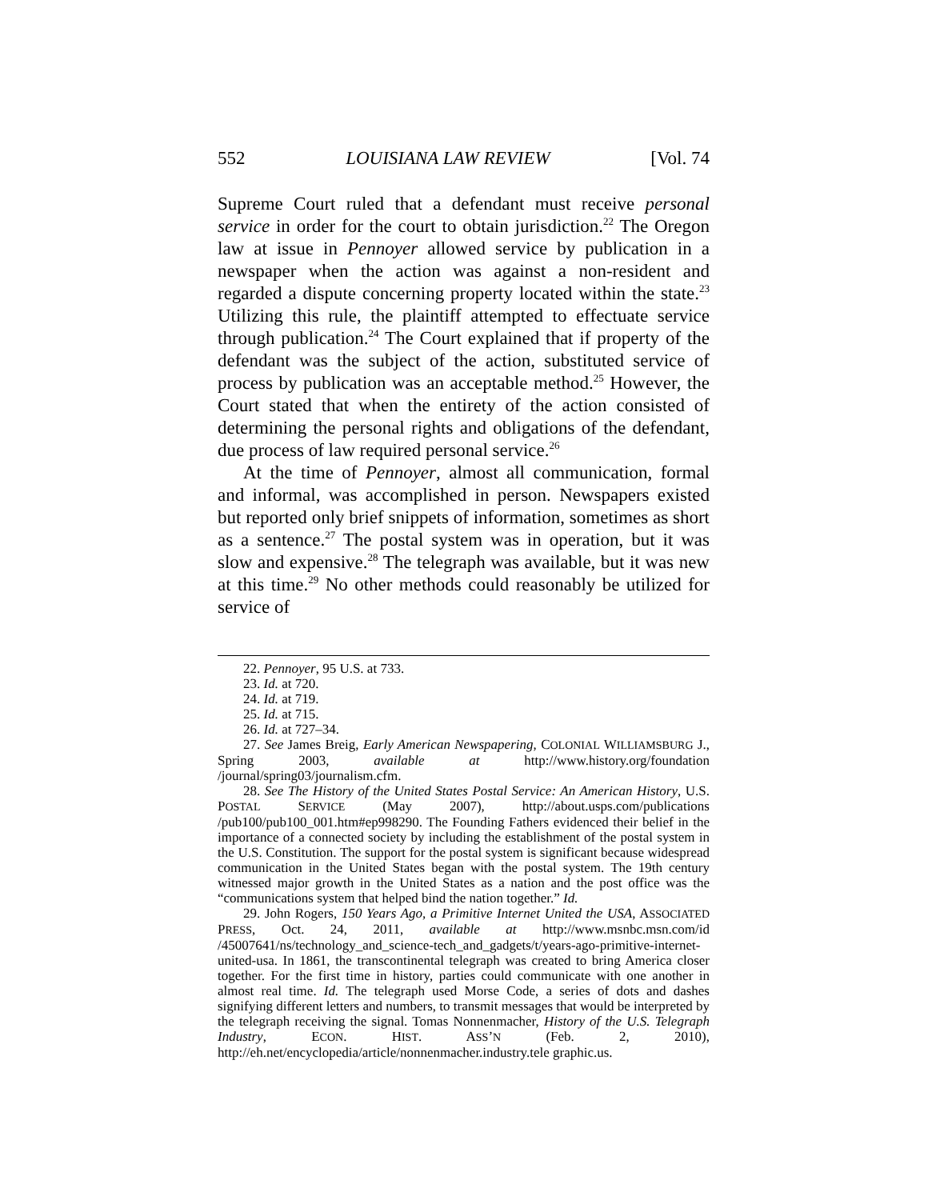552 LOUISIANA LAW REVIEW [Vol. 74
Supreme Court ruled that a defendant must receive personal service in order for the court to obtain jurisdiction.<sup>22</sup> The Oregon law at issue in Pennoyer allowed service by publication in a newspaper when the action was against a non-resident and regarded a dispute concerning property located within the state.<sup>23</sup> Utilizing this rule, the plaintiff attempted to effectuate service through publication.<sup>24</sup> The Court explained that if property of the defendant was the subject of the action, substituted service of process by publication was an acceptable method.<sup>25</sup> However, the Court stated that when the entirety of the action consisted of determining the personal rights and obligations of the defendant, due process of law required personal service.<sup>26</sup>
At the time of Pennoyer, almost all communication, formal and informal, was accomplished in person. Newspapers existed but reported only brief snippets of information, sometimes as short as a sentence.<sup>27</sup> The postal system was in operation, but it was slow and expensive.<sup>28</sup> The telegraph was available, but it was new at this time.<sup>29</sup> No other methods could reasonably be utilized for service of
22. Pennoyer, 95 U.S. at 733.
23. Id. at 720.
24. Id. at 719.
25. Id. at 715.
26. Id. at 727–34.
27. See James Breig, Early American Newspapering, COLONIAL WILLIAMSBURG J., Spring 2003, available at http://www.history.org/foundation /journal/spring03/journalism.cfm.
28. See The History of the United States Postal Service: An American History, U.S. POSTAL SERVICE (May 2007), http://about.usps.com/publications /pub100/pub100_001.htm#ep998290. The Founding Fathers evidenced their belief in the importance of a connected society by including the establishment of the postal system in the U.S. Constitution. The support for the postal system is significant because widespread communication in the United States began with the postal system. The 19th century witnessed major growth in the United States as a nation and the post office was the “communications system that helped bind the nation together.” Id.
29. John Rogers, 150 Years Ago, a Primitive Internet United the USA, ASSOCIATED PRESS, Oct. 24, 2011, available at http://www.msnbc.msn.com/id /45007641/ns/technology_and_science-tech_and_gadgets/t/years-ago-primitive-internet-united-usa. In 1861, the transcontinental telegraph was created to bring America closer together. For the first time in history, parties could communicate with one another in almost real time. Id. The telegraph used Morse Code, a series of dots and dashes signifying different letters and numbers, to transmit messages that would be interpreted by the telegraph receiving the signal. Tomas Nonnenmacher, History of the U.S. Telegraph Industry, ECON. HIST. ASS’N (Feb. 2, 2010), http://eh.net/encyclopedia/article/nonnenmacher.industry.tele graphic.us.